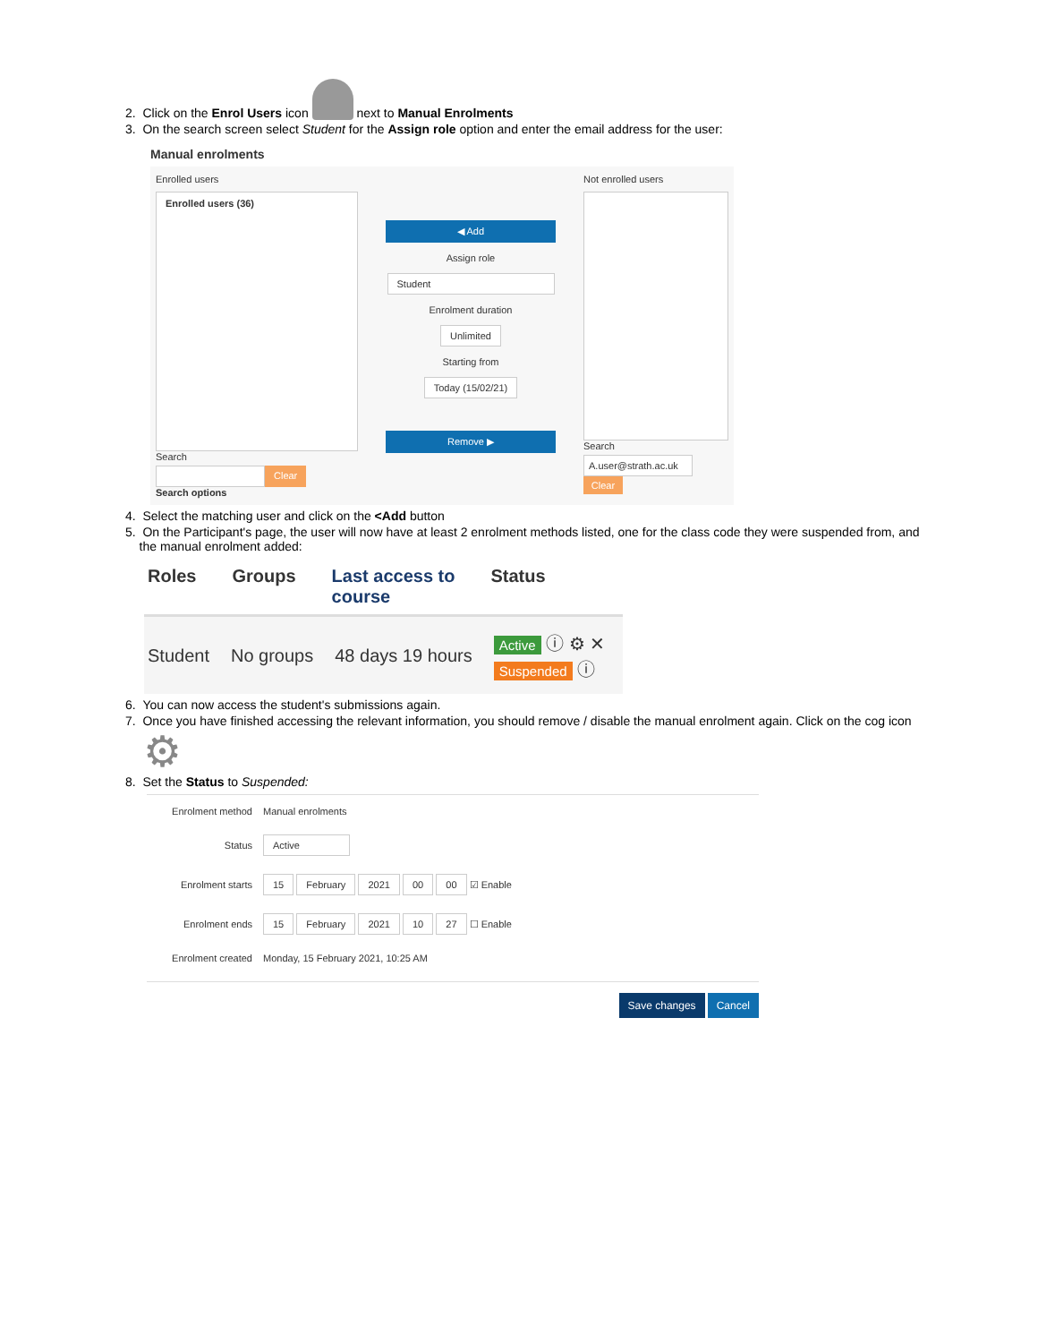2. Click on the Enrol Users icon next to Manual Enrolments
3. On the search screen select Student for the Assign role option and enter the email address for the user:
Manual enrolments
Enrolled users
Enrolled users (36)
Search
Clear
Search options
◀ Add
Assign role
Student
Enrolment duration
Unlimited
Starting from
Today (15/02/21)
Remove ▶
Not enrolled users
Search
A.user@strath.ac.uk
Clear
4. Select the matching user and click on the <Add button
5. On the Participant's page, the user will now have at least 2 enrolment methods listed, one for the class code they were suspended from, and
the manual enrolment added:
Roles Groups Last access to
course Status
Student No groups 48 days 19 hours Active ⓘ ⚙ ✕
Suspended ⓘ
6. You can now access the student's submissions again.
7. Once you have finished accessing the relevant information, you should remove / disable the manual enrolment again. Click on the cog icon
⚙
8. Set the Status to Suspended:
Enrolment method
Manual enrolments
Status
Active
Enrolment starts
15 February 2021 00 00 ☑ Enable
Enrolment ends
15 February 2021 10 27 ☐ Enable
Enrolment created
Monday, 15 February 2021, 10:25 AM
Save changes Cancel